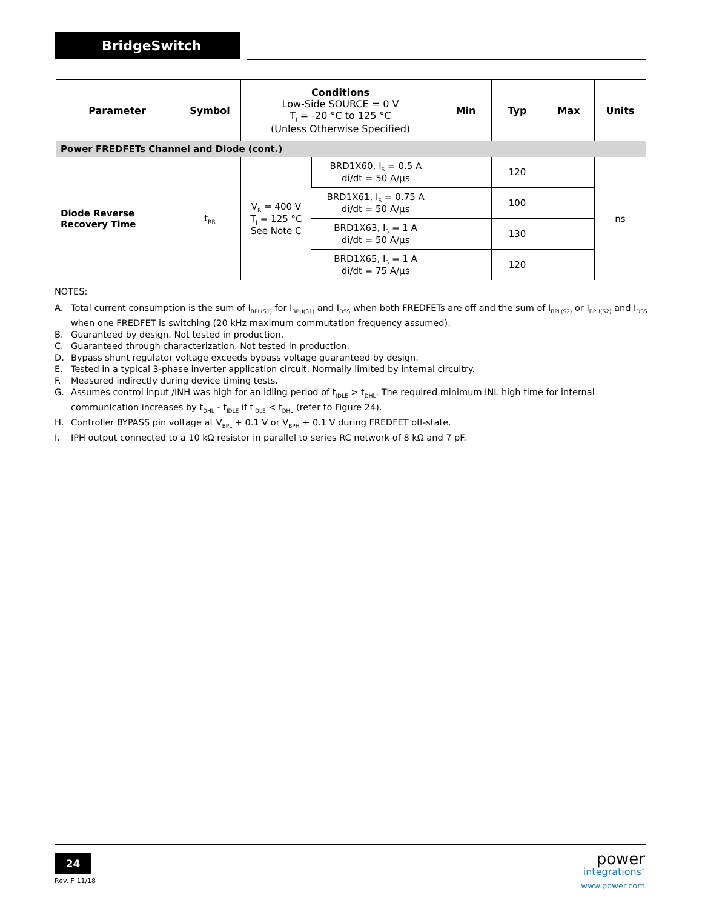BridgeSwitch
| Parameter | Symbol | Conditions Low-Side SOURCE = 0 V T<sub>J</sub> = -20 °C to 125 °C (Unless Otherwise Specified) | | Min | Typ | Max | Units |
| --- | --- | --- | --- | --- | --- | --- | --- |
| Power FREDFETs Channel and Diode (cont.) | | | | | | | |
| Diode Reverse Recovery Time | t<sub>RR</sub> | V<sub>R</sub> = 400 V T<sub>J</sub> = 125 °C See Note C | BRD1X60, I<sub>S</sub> = 0.5 A di/dt = 50 A/µs | | 120 | | ns |
| | | | BRD1X61, I<sub>S</sub> = 0.75 A di/dt = 50 A/µs | | 100 | | |
| | | | BRD1X63, I<sub>S</sub> = 1 A di/dt = 50 A/µs | | 130 | | |
| | | | BRD1X65, I<sub>S</sub> = 1 A di/dt = 75 A/µs | | 120 | | |
NOTES:
A. Total current consumption is the sum of I<sub>BPL(S1)</sub> for I<sub>BPH(S1)</sub> and I<sub>DSS</sub> when both FREDFETs are off and the sum of I<sub>BPL(S2)</sub> or I<sub>BPH(S2)</sub> and I<sub>DSS</sub> when one FREDFET is switching (20 kHz maximum commutation frequency assumed).
B. Guaranteed by design. Not tested in production.
C. Guaranteed through characterization. Not tested in production.
D. Bypass shunt regulator voltage exceeds bypass voltage guaranteed by design.
E. Tested in a typical 3-phase inverter application circuit. Normally limited by internal circuitry.
F. Measured indirectly during device timing tests.
G. Assumes control input /INH was high for an idling period of t<sub>IDLE</sub> > t<sub>DHL</sub>. The required minimum INL high time for internal communication increases by t<sub>DHL</sub> - t<sub>IDLE</sub> if t<sub>IDLE</sub> < t<sub>DHL</sub> (refer to Figure 24).
H. Controller BYPASS pin voltage at V<sub>BPL</sub> + 0.1 V or V<sub>BPH</sub> + 0.1 V during FREDFET off-state.
I. IPH output connected to a 10 kΩ resistor in parallel to series RC network of 8 kΩ and 7 pF.
24
Rev. F 11/18
power
integrations<sup>™</sup>
www.power.com